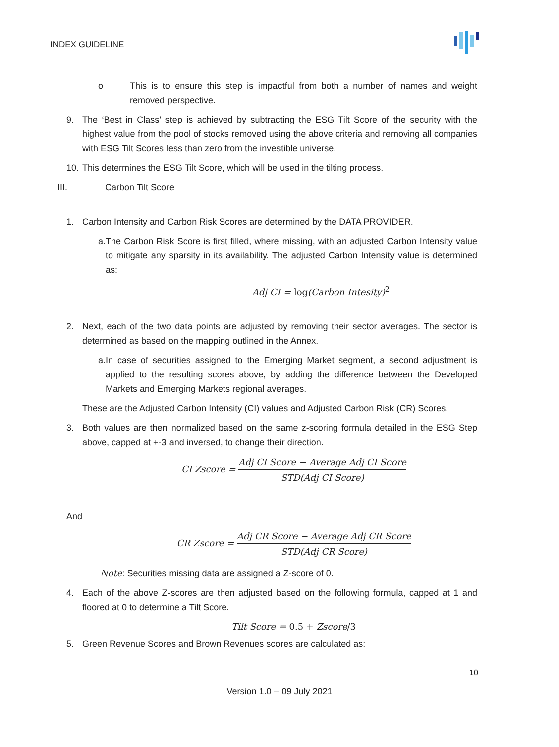INDEX GUIDELINE
o This is to ensure this step is impactful from both a number of names and weight removed perspective.
9. The ‘Best in Class’ step is achieved by subtracting the ESG Tilt Score of the security with the highest value from the pool of stocks removed using the above criteria and removing all companies with ESG Tilt Scores less than zero from the investible universe.
10. This determines the ESG Tilt Score, which will be used in the tilting process.
III. Carbon Tilt Score
1. Carbon Intensity and Carbon Risk Scores are determined by the DATA PROVIDER.
a. The Carbon Risk Score is first filled, where missing, with an adjusted Carbon Intensity value to mitigate any sparsity in its availability. The adjusted Carbon Intensity value is determined as:
Adj CI = log(Carbon Intesity)<sup>2</sup>
2. Next, each of the two data points are adjusted by removing their sector averages. The sector is determined as based on the mapping outlined in the Annex.
a. In case of securities assigned to the Emerging Market segment, a second adjustment is applied to the resulting scores above, by adding the difference between the Developed Markets and Emerging Markets regional averages.
These are the Adjusted Carbon Intensity (CI) values and Adjusted Carbon Risk (CR) Scores.
3. Both values are then normalized based on the same z-scoring formula detailed in the ESG Step above, capped at +-3 and inversed, to change their direction.
CI Zscore = Adj CI Score − Average Adj CI Score STD(Adj CI Score)
And
CR Zscore = Adj CR Score − Average Adj CR Score STD(Adj CR Score)
Note: Securities missing data are assigned a Z-score of 0.
4. Each of the above Z-scores are then adjusted based on the following formula, capped at 1 and floored at 0 to determine a Tilt Score.
Tilt Score = 0.5 + Zscore/3
5. Green Revenue Scores and Brown Revenues scores are calculated as:
10
Version 1.0 – 09 July 2021